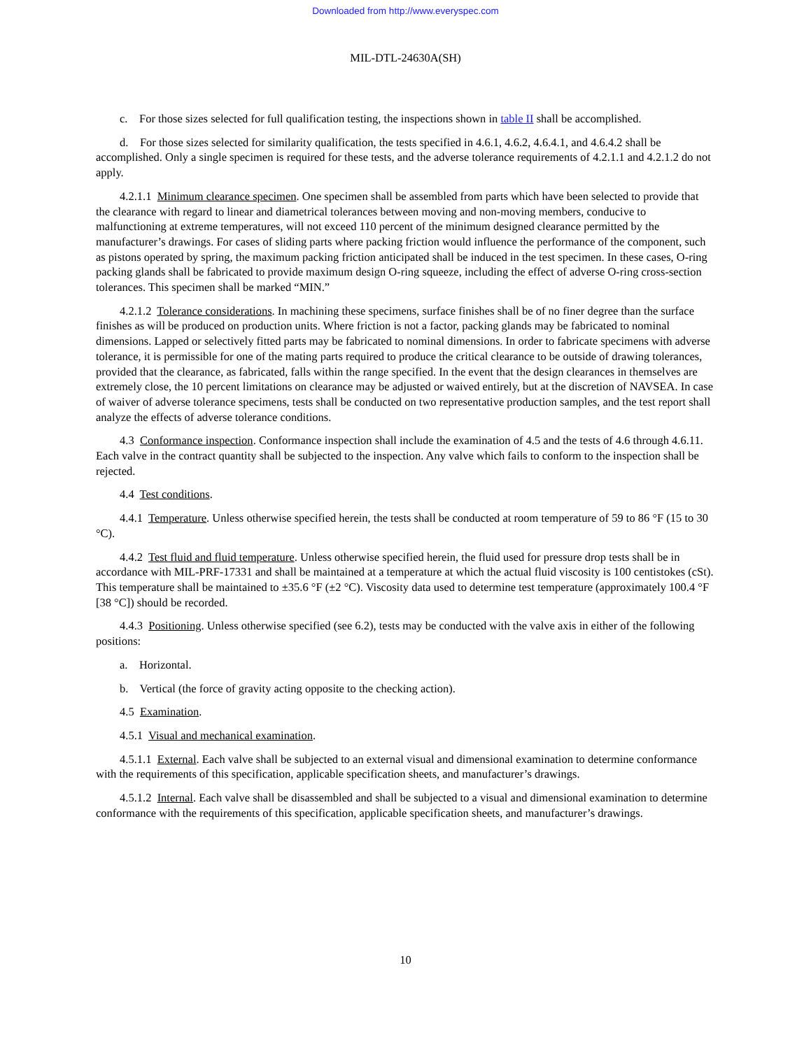Downloaded from http://www.everyspec.com
MIL-DTL-24630A(SH)
c. For those sizes selected for full qualification testing, the inspections shown in table II shall be accomplished.
d. For those sizes selected for similarity qualification, the tests specified in 4.6.1, 4.6.2, 4.6.4.1, and 4.6.4.2 shall be accomplished. Only a single specimen is required for these tests, and the adverse tolerance requirements of 4.2.1.1 and 4.2.1.2 do not apply.
4.2.1.1 Minimum clearance specimen. One specimen shall be assembled from parts which have been selected to provide that the clearance with regard to linear and diametrical tolerances between moving and non-moving members, conducive to malfunctioning at extreme temperatures, will not exceed 110 percent of the minimum designed clearance permitted by the manufacturer’s drawings. For cases of sliding parts where packing friction would influence the performance of the component, such as pistons operated by spring, the maximum packing friction anticipated shall be induced in the test specimen. In these cases, O-ring packing glands shall be fabricated to provide maximum design O-ring squeeze, including the effect of adverse O-ring cross-section tolerances. This specimen shall be marked “MIN.”
4.2.1.2 Tolerance considerations. In machining these specimens, surface finishes shall be of no finer degree than the surface finishes as will be produced on production units. Where friction is not a factor, packing glands may be fabricated to nominal dimensions. Lapped or selectively fitted parts may be fabricated to nominal dimensions. In order to fabricate specimens with adverse tolerance, it is permissible for one of the mating parts required to produce the critical clearance to be outside of drawing tolerances, provided that the clearance, as fabricated, falls within the range specified. In the event that the design clearances in themselves are extremely close, the 10 percent limitations on clearance may be adjusted or waived entirely, but at the discretion of NAVSEA. In case of waiver of adverse tolerance specimens, tests shall be conducted on two representative production samples, and the test report shall analyze the effects of adverse tolerance conditions.
4.3 Conformance inspection. Conformance inspection shall include the examination of 4.5 and the tests of 4.6 through 4.6.11. Each valve in the contract quantity shall be subjected to the inspection. Any valve which fails to conform to the inspection shall be rejected.
4.4 Test conditions.
4.4.1 Temperature. Unless otherwise specified herein, the tests shall be conducted at room temperature of 59 to 86 °F (15 to 30 °C).
4.4.2 Test fluid and fluid temperature. Unless otherwise specified herein, the fluid used for pressure drop tests shall be in accordance with MIL-PRF-17331 and shall be maintained at a temperature at which the actual fluid viscosity is 100 centistokes (cSt). This temperature shall be maintained to ±35.6 °F (±2 °C). Viscosity data used to determine test temperature (approximately 100.4 °F [38 °C]) should be recorded.
4.4.3 Positioning. Unless otherwise specified (see 6.2), tests may be conducted with the valve axis in either of the following positions:
a. Horizontal.
b. Vertical (the force of gravity acting opposite to the checking action).
4.5 Examination.
4.5.1 Visual and mechanical examination.
4.5.1.1 External. Each valve shall be subjected to an external visual and dimensional examination to determine conformance with the requirements of this specification, applicable specification sheets, and manufacturer’s drawings.
4.5.1.2 Internal. Each valve shall be disassembled and shall be subjected to a visual and dimensional examination to determine conformance with the requirements of this specification, applicable specification sheets, and manufacturer’s drawings.
10